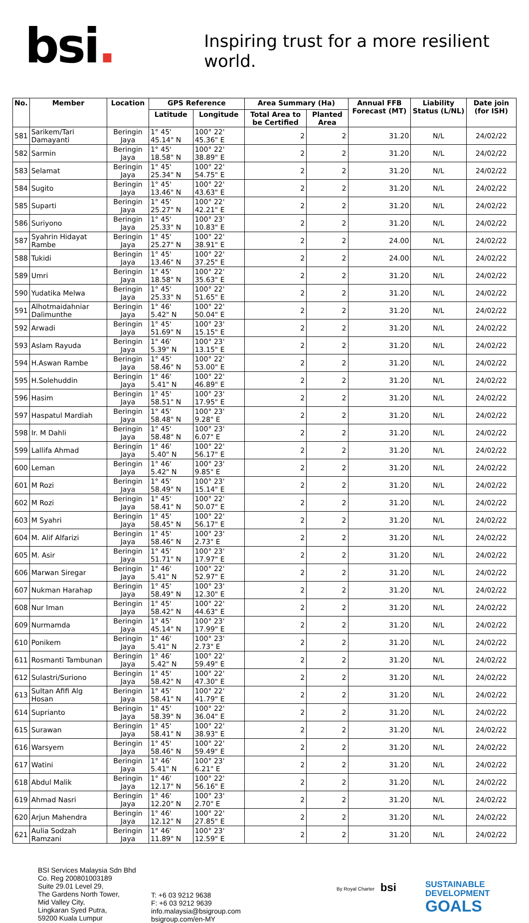bsi.
Inspiring trust for a more resilient world.
| No. | Member | Location | GPS Reference | | Area Summary (Ha) | | Annual FFB Forecast (MT) | Liability Status (L/NL) | Date join (for ISH) |
| --- | --- | --- | --- | --- | --- | --- | --- | --- | --- |
| | | | Latitude | Longitude | Total Area to be Certified | Planted Area | | | |
| 581 | Sarikem/Tari Damayanti | Beringin Jaya | 1° 45' 45.14" N | 100° 22' 45.36" E | 2 | 2 | 31.20 | N/L | 24/02/22 |
| 582 | Sarmin | Beringin Jaya | 1° 45' 18.58" N | 100° 22' 38.89" E | 2 | 2 | 31.20 | N/L | 24/02/22 |
| 583 | Selamat | Beringin Jaya | 1° 45' 25.34" N | 100° 22' 54.75" E | 2 | 2 | 31.20 | N/L | 24/02/22 |
| 584 | Sugito | Beringin Jaya | 1° 45' 13.46" N | 100° 22' 43.63" E | 2 | 2 | 31.20 | N/L | 24/02/22 |
| 585 | Suparti | Beringin Jaya | 1° 45' 25.27" N | 100° 22' 42.21" E | 2 | 2 | 31.20 | N/L | 24/02/22 |
| 586 | Suriyono | Beringin Jaya | 1° 45' 25.33" N | 100° 23' 10.83" E | 2 | 2 | 31.20 | N/L | 24/02/22 |
| 587 | Syahrin Hidayat Rambe | Beringin Jaya | 1° 45' 25.27" N | 100° 22' 38.91" E | 2 | 2 | 24.00 | N/L | 24/02/22 |
| 588 | Tukidi | Beringin Jaya | 1° 45' 13.46" N | 100° 22' 37.25" E | 2 | 2 | 24.00 | N/L | 24/02/22 |
| 589 | Umri | Beringin Jaya | 1° 45' 18.58" N | 100° 22' 35.63" E | 2 | 2 | 31.20 | N/L | 24/02/22 |
| 590 | Yudatika Melwa | Beringin Jaya | 1° 45' 25.33" N | 100° 22' 51.65" E | 2 | 2 | 31.20 | N/L | 24/02/22 |
| 591 | Alhotmaidahniar Dalimunthe | Beringin Jaya | 1° 46' 5.42" N | 100° 22' 50.04" E | 2 | 2 | 31.20 | N/L | 24/02/22 |
| 592 | Arwadi | Beringin Jaya | 1° 45' 51.69" N | 100° 23' 15.15" E | 2 | 2 | 31.20 | N/L | 24/02/22 |
| 593 | Aslam Rayuda | Beringin Jaya | 1° 46' 5.39" N | 100° 23' 13.15" E | 2 | 2 | 31.20 | N/L | 24/02/22 |
| 594 | H.Aswan Rambe | Beringin Jaya | 1° 45' 58.46" N | 100° 22' 53.00" E | 2 | 2 | 31.20 | N/L | 24/02/22 |
| 595 | H.Solehuddin | Beringin Jaya | 1° 46' 5.41" N | 100° 22' 46.89" E | 2 | 2 | 31.20 | N/L | 24/02/22 |
| 596 | Hasim | Beringin Jaya | 1° 45' 58.51" N | 100° 23' 17.95" E | 2 | 2 | 31.20 | N/L | 24/02/22 |
| 597 | Haspatul Mardiah | Beringin Jaya | 1° 45' 58.48" N | 100° 23' 9.28" E | 2 | 2 | 31.20 | N/L | 24/02/22 |
| 598 | Ir. M Dahli | Beringin Jaya | 1° 45' 58.48" N | 100° 23' 6.07" E | 2 | 2 | 31.20 | N/L | 24/02/22 |
| 599 | Lallifa Ahmad | Beringin Jaya | 1° 46' 5.40" N | 100° 22' 56.17" E | 2 | 2 | 31.20 | N/L | 24/02/22 |
| 600 | Leman | Beringin Jaya | 1° 46' 5.42" N | 100° 23' 9.85" E | 2 | 2 | 31.20 | N/L | 24/02/22 |
| 601 | M Rozi | Beringin Jaya | 1° 45' 58.49" N | 100° 23' 15.14" E | 2 | 2 | 31.20 | N/L | 24/02/22 |
| 602 | M Rozi | Beringin Jaya | 1° 45' 58.41" N | 100° 22' 50.07" E | 2 | 2 | 31.20 | N/L | 24/02/22 |
| 603 | M Syahri | Beringin Jaya | 1° 45' 58.45" N | 100° 22' 56.17" E | 2 | 2 | 31.20 | N/L | 24/02/22 |
| 604 | M. Alif Alfarizi | Beringin Jaya | 1° 45' 58.46" N | 100° 23' 2.73" E | 2 | 2 | 31.20 | N/L | 24/02/22 |
| 605 | M. Asir | Beringin Jaya | 1° 45' 51.71" N | 100° 23' 17.97" E | 2 | 2 | 31.20 | N/L | 24/02/22 |
| 606 | Marwan Siregar | Beringin Jaya | 1° 46' 5.41" N | 100° 22' 52.97" E | 2 | 2 | 31.20 | N/L | 24/02/22 |
| 607 | Nukman Harahap | Beringin Jaya | 1° 45' 58.49" N | 100° 23' 12.30" E | 2 | 2 | 31.20 | N/L | 24/02/22 |
| 608 | Nur Iman | Beringin Jaya | 1° 45' 58.42" N | 100° 22' 44.63" E | 2 | 2 | 31.20 | N/L | 24/02/22 |
| 609 | Nurmamda | Beringin Jaya | 1° 45' 45.14" N | 100° 23' 17.99" E | 2 | 2 | 31.20 | N/L | 24/02/22 |
| 610 | Ponikem | Beringin Jaya | 1° 46' 5.41" N | 100° 23' 2.73" E | 2 | 2 | 31.20 | N/L | 24/02/22 |
| 611 | Rosmanti Tambunan | Beringin Jaya | 1° 46' 5.42" N | 100° 22' 59.49" E | 2 | 2 | 31.20 | N/L | 24/02/22 |
| 612 | Sulastri/Suriono | Beringin Jaya | 1° 45' 58.42" N | 100° 22' 47.30" E | 2 | 2 | 31.20 | N/L | 24/02/22 |
| 613 | Sultan Afifi Alg Hosan | Beringin Jaya | 1° 45' 58.41" N | 100° 22' 41.79" E | 2 | 2 | 31.20 | N/L | 24/02/22 |
| 614 | Suprianto | Beringin Jaya | 1° 45' 58.39" N | 100° 22' 36.04" E | 2 | 2 | 31.20 | N/L | 24/02/22 |
| 615 | Surawan | Beringin Jaya | 1° 45' 58.41" N | 100° 22' 38.93" E | 2 | 2 | 31.20 | N/L | 24/02/22 |
| 616 | Warsyem | Beringin Jaya | 1° 45' 58.46" N | 100° 22' 59.49" E | 2 | 2 | 31.20 | N/L | 24/02/22 |
| 617 | Watini | Beringin Jaya | 1° 46' 5.41" N | 100° 23' 6.21" E | 2 | 2 | 31.20 | N/L | 24/02/22 |
| 618 | Abdul Malik | Beringin Jaya | 1° 46' 12.17" N | 100° 22' 56.16" E | 2 | 2 | 31.20 | N/L | 24/02/22 |
| 619 | Ahmad Nasri | Beringin Jaya | 1° 46' 12.20" N | 100° 23' 2.70" E | 2 | 2 | 31.20 | N/L | 24/02/22 |
| 620 | Arjun Mahendra | Beringin Jaya | 1° 46' 12.12" N | 100° 22' 27.85" E | 2 | 2 | 31.20 | N/L | 24/02/22 |
| 621 | Aulia Sodzah Ramzani | Beringin Jaya | 1° 46' 11.89" N | 100° 23' 12.59" E | 2 | 2 | 31.20 | N/L | 24/02/22 |
BSI Services Malaysia Sdn Bhd
Co. Reg 200801003189
Suite 29.01 Level 29,
The Gardens North Tower,
Mid Valley City,
Lingkaran Syed Putra,
59200 Kuala Lumpur
T: +6 03 9212 9638
F: +6 03 9212 9639
info.malaysia@bsigroup.com
bsigroup.com/en-MY
By Royal Charter
bsi
SUSTAINABLE
DEVELOPMENT
GOALS